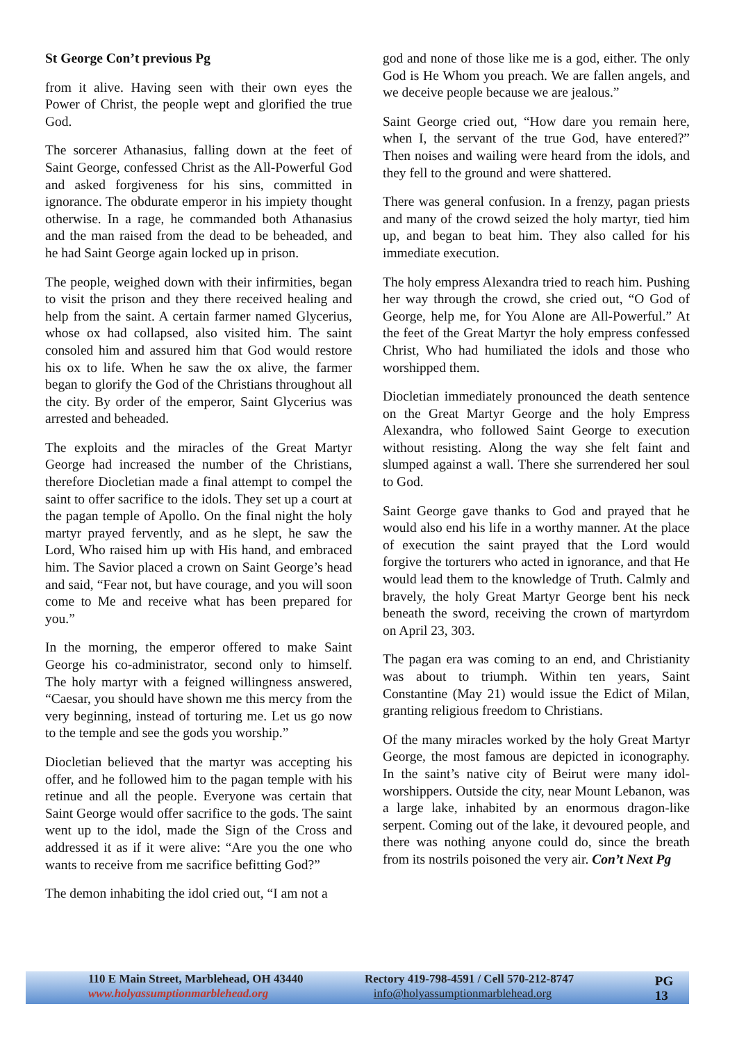St George Con’t previous Pg
from it alive. Having seen with their own eyes the Power of Christ, the people wept and glorified the true God.
The sorcerer Athanasius, falling down at the feet of Saint George, confessed Christ as the All-Powerful God and asked forgiveness for his sins, committed in ignorance. The obdurate emperor in his impiety thought otherwise. In a rage, he commanded both Athanasius and the man raised from the dead to be beheaded, and he had Saint George again locked up in prison.
The people, weighed down with their infirmities, began to visit the prison and they there received healing and help from the saint. A certain farmer named Glycerius, whose ox had collapsed, also visited him. The saint consoled him and assured him that God would restore his ox to life. When he saw the ox alive, the farmer began to glorify the God of the Christians throughout all the city. By order of the emperor, Saint Glycerius was arrested and beheaded.
The exploits and the miracles of the Great Martyr George had increased the number of the Christians, therefore Diocletian made a final attempt to compel the saint to offer sacrifice to the idols. They set up a court at the pagan temple of Apollo. On the final night the holy martyr prayed fervently, and as he slept, he saw the Lord, Who raised him up with His hand, and embraced him. The Savior placed a crown on Saint George’s head and said, “Fear not, but have courage, and you will soon come to Me and receive what has been prepared for you.”
In the morning, the emperor offered to make Saint George his co-administrator, second only to himself. The holy martyr with a feigned willingness answered, “Caesar, you should have shown me this mercy from the very beginning, instead of torturing me. Let us go now to the temple and see the gods you worship.”
Diocletian believed that the martyr was accepting his offer, and he followed him to the pagan temple with his retinue and all the people. Everyone was certain that Saint George would offer sacrifice to the gods. The saint went up to the idol, made the Sign of the Cross and addressed it as if it were alive: “Are you the one who wants to receive from me sacrifice befitting God?”
The demon inhabiting the idol cried out, “I am not a
god and none of those like me is a god, either. The only God is He Whom you preach. We are fallen angels, and we deceive people because we are jealous.”
Saint George cried out, “How dare you remain here, when I, the servant of the true God, have entered?” Then noises and wailing were heard from the idols, and they fell to the ground and were shattered.
There was general confusion. In a frenzy, pagan priests and many of the crowd seized the holy martyr, tied him up, and began to beat him. They also called for his immediate execution.
The holy empress Alexandra tried to reach him. Pushing her way through the crowd, she cried out, “O God of George, help me, for You Alone are All-Powerful.” At the feet of the Great Martyr the holy empress confessed Christ, Who had humiliated the idols and those who worshipped them.
Diocletian immediately pronounced the death sentence on the Great Martyr George and the holy Empress Alexandra, who followed Saint George to execution without resisting. Along the way she felt faint and slumped against a wall. There she surrendered her soul to God.
Saint George gave thanks to God and prayed that he would also end his life in a worthy manner. At the place of execution the saint prayed that the Lord would forgive the torturers who acted in ignorance, and that He would lead them to the knowledge of Truth. Calmly and bravely, the holy Great Martyr George bent his neck beneath the sword, receiving the crown of martyrdom on April 23, 303.
The pagan era was coming to an end, and Christianity was about to triumph. Within ten years, Saint Constantine (May 21) would issue the Edict of Milan, granting religious freedom to Christians.
Of the many miracles worked by the holy Great Martyr George, the most famous are depicted in iconography. In the saint’s native city of Beirut were many idol-worshippers. Outside the city, near Mount Lebanon, was a large lake, inhabited by an enormous dragon-like serpent. Coming out of the lake, it devoured people, and there was nothing anyone could do, since the breath from its nostrils poisoned the very air. Con’t Next Pg
110 E Main Street, Marblehead, OH 43440
www.holyassumptionmarblehead.org
Rectory 419-798-4591 / Cell 570-212-8747
info@holyassumptionmarblehead.org
PG 13